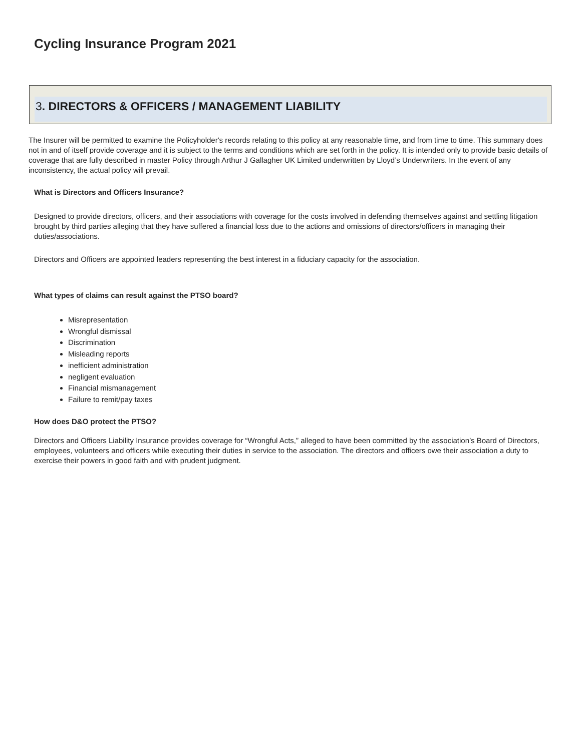Cycling Insurance Program 2021
3. DIRECTORS & OFFICERS / MANAGEMENT LIABILITY
The Insurer will be permitted to examine the Policyholder's records relating to this policy at any reasonable time, and from time to time. This summary does not in and of itself provide coverage and it is subject to the terms and conditions which are set forth in the policy. It is intended only to provide basic details of coverage that are fully described in master Policy through Arthur J Gallagher UK Limited underwritten by Lloyd’s Underwriters. In the event of any inconsistency, the actual policy will prevail.
What is Directors and Officers Insurance?
Designed to provide directors, officers, and their associations with coverage for the costs involved in defending themselves against and settling litigation brought by third parties alleging that they have suffered a financial loss due to the actions and omissions of directors/officers in managing their duties/associations.
Directors and Officers are appointed leaders representing the best interest in a fiduciary capacity for the association.
What types of claims can result against the PTSO board?
Misrepresentation
Wrongful dismissal
Discrimination
Misleading reports
inefficient administration
negligent evaluation
Financial mismanagement
Failure to remit/pay taxes
How does D&O protect the PTSO?
Directors and Officers Liability Insurance provides coverage for “Wrongful Acts,” alleged to have been committed by the association’s Board of Directors, employees, volunteers and officers while executing their duties in service to the association. The directors and officers owe their association a duty to exercise their powers in good faith and with prudent judgment.